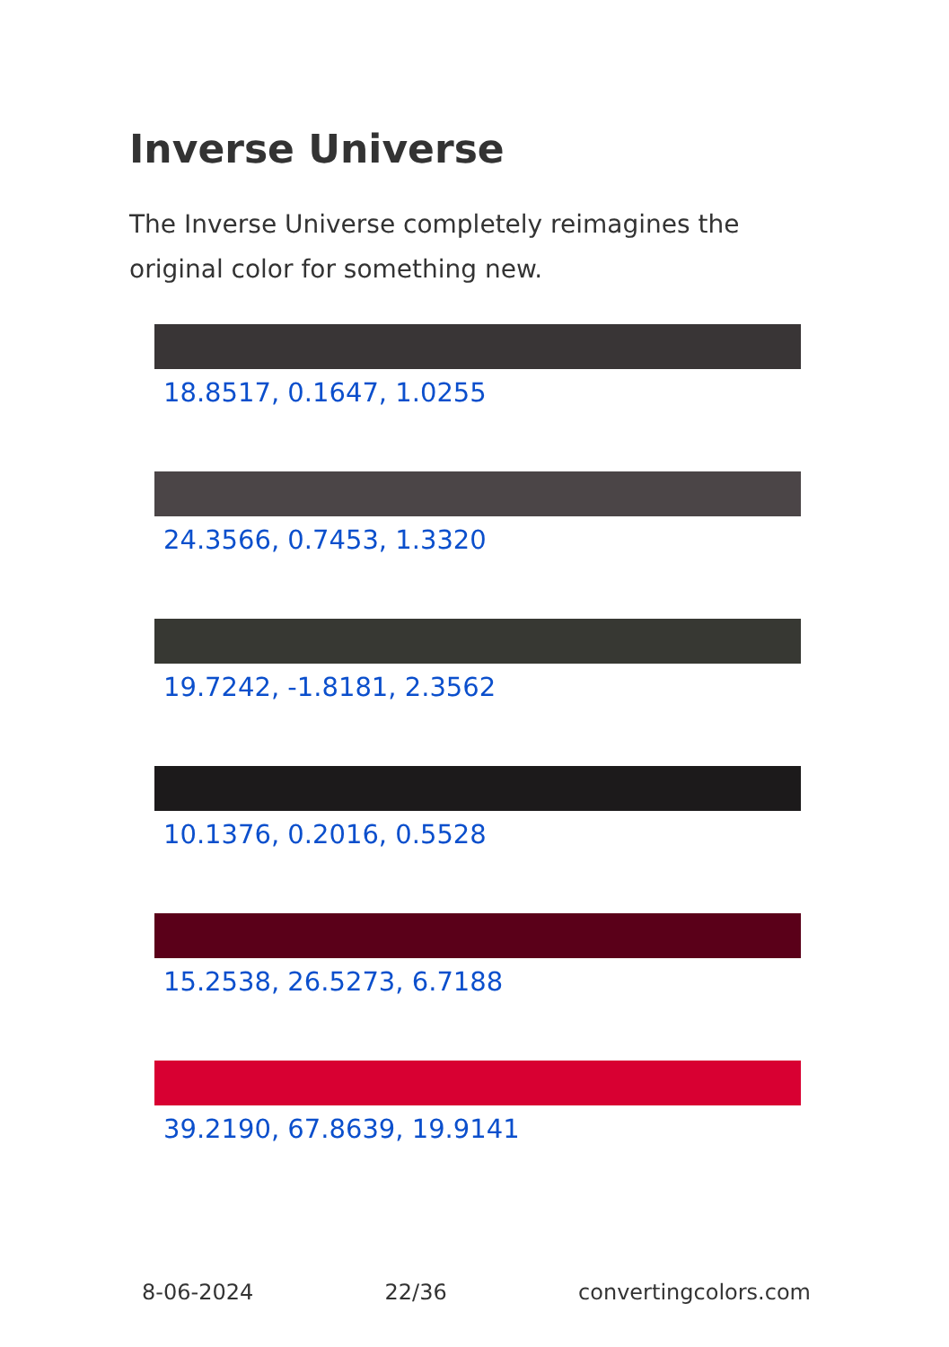Inverse Universe
The Inverse Universe completely reimagines the original color for something new.
18.8517, 0.1647, 1.0255
24.3566, 0.7453, 1.3320
19.7242, -1.8181, 2.3562
10.1376, 0.2016, 0.5528
15.2538, 26.5273, 6.7188
39.2190, 67.8639, 19.9141
8-06-2024 22/36 convertingcolors.com